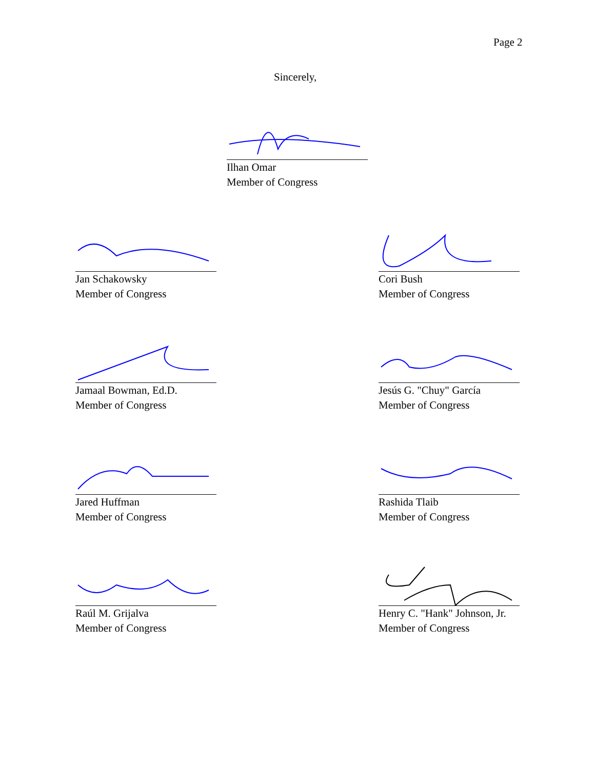Page 2
Sincerely,
Ilhan Omar
Member of Congress
Jan Schakowsky
Member of Congress
Cori Bush
Member of Congress
Jamaal Bowman, Ed.D.
Member of Congress
Jesús G. "Chuy" García
Member of Congress
Jared Huffman
Member of Congress
Rashida Tlaib
Member of Congress
Raúl M. Grijalva
Member of Congress
Henry C. "Hank" Johnson, Jr.
Member of Congress